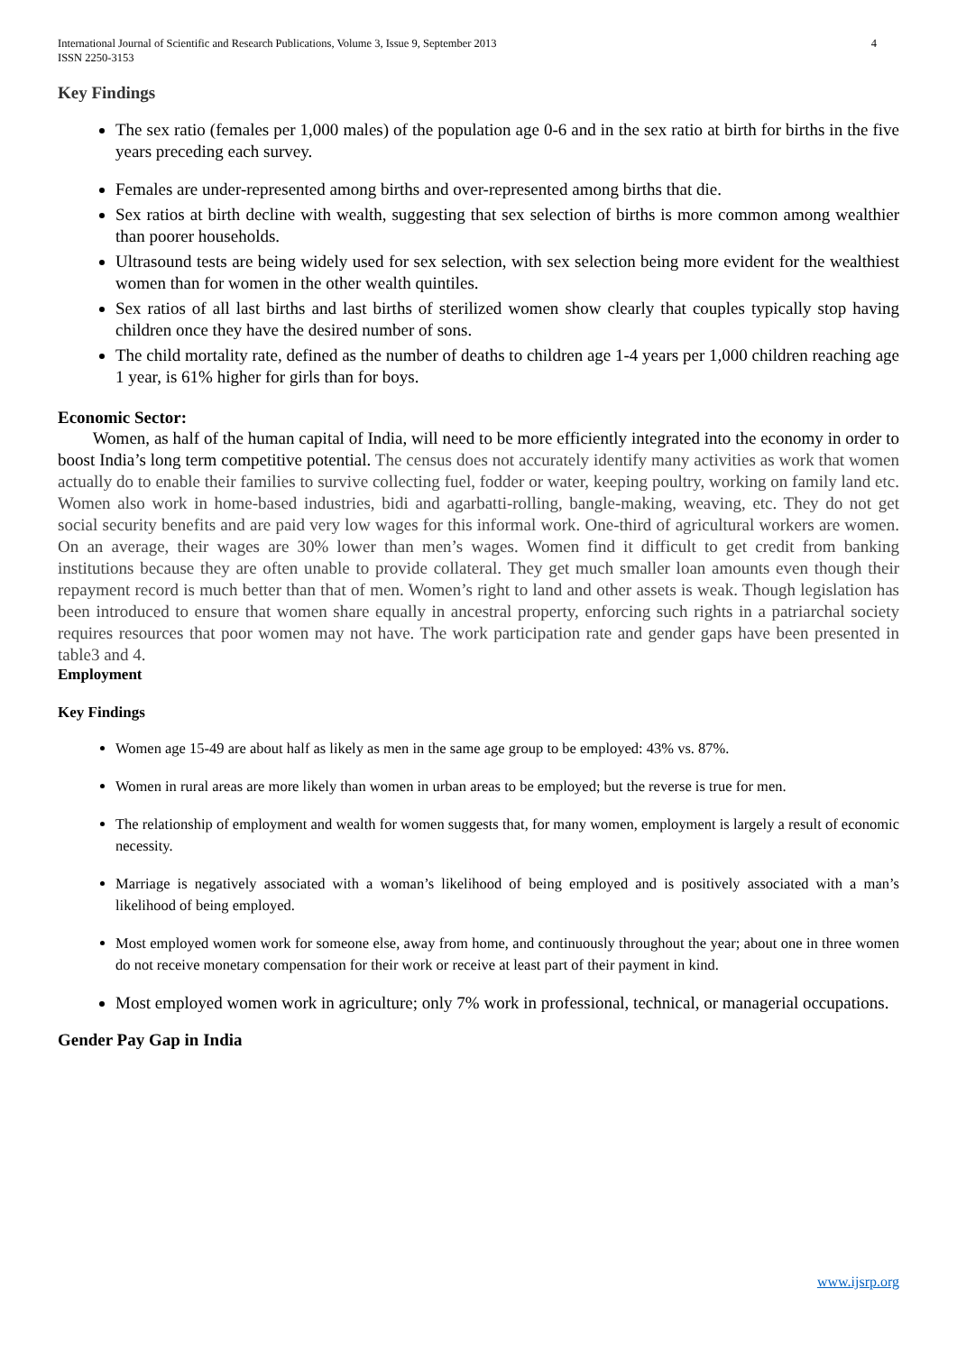International Journal of Scientific and Research Publications, Volume 3, Issue 9, September 2013
ISSN 2250-3153 4
Key Findings
The sex ratio (females per 1,000 males) of the population age 0-6 and in the sex ratio at birth for births in the five years preceding each survey.
Females are under-represented among births and over-represented among births that die.
Sex ratios at birth decline with wealth, suggesting that sex selection of births is more common among wealthier than poorer households.
Ultrasound tests are being widely used for sex selection, with sex selection being more evident for the wealthiest women than for women in the other wealth quintiles.
Sex ratios of all last births and last births of sterilized women show clearly that couples typically stop having children once they have the desired number of sons.
The child mortality rate, defined as the number of deaths to children age 1-4 years per 1,000 children reaching age 1 year, is 61% higher for girls than for boys.
Economic Sector:
Women, as half of the human capital of India, will need to be more efficiently integrated into the economy in order to boost India’s long term competitive potential. The census does not accurately identify many activities as work that women actually do to enable their families to survive collecting fuel, fodder or water, keeping poultry, working on family land etc. Women also work in home-based industries, bidi and agarbatti-rolling, bangle-making, weaving, etc. They do not get social security benefits and are paid very low wages for this informal work. One-third of agricultural workers are women. On an average, their wages are 30% lower than men’s wages. Women find it difficult to get credit from banking institutions because they are often unable to provide collateral. They get much smaller loan amounts even though their repayment record is much better than that of men. Women’s right to land and other assets is weak. Though legislation has been introduced to ensure that women share equally in ancestral property, enforcing such rights in a patriarchal society requires resources that poor women may not have. The work participation rate and gender gaps have been presented in table3 and 4.
Employment
Key Findings
Women age 15-49 are about half as likely as men in the same age group to be employed: 43% vs. 87%.
Women in rural areas are more likely than women in urban areas to be employed; but the reverse is true for men.
The relationship of employment and wealth for women suggests that, for many women, employment is largely a result of economic necessity.
Marriage is negatively associated with a woman’s likelihood of being employed and is positively associated with a man’s likelihood of being employed.
Most employed women work for someone else, away from home, and continuously throughout the year; about one in three women do not receive monetary compensation for their work or receive at least part of their payment in kind.
Most employed women work in agriculture; only 7% work in professional, technical, or managerial occupations.
Gender Pay Gap in India
www.ijsrp.org